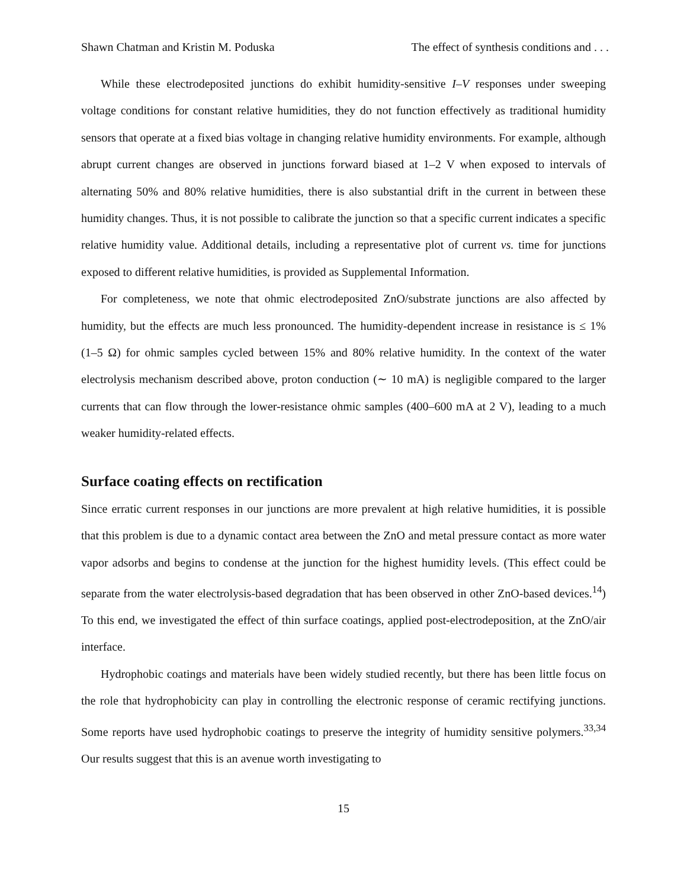Shawn Chatman and Kristin M. Poduska The effect of synthesis conditions and . . .
While these electrodeposited junctions do exhibit humidity-sensitive I–V responses under sweeping voltage conditions for constant relative humidities, they do not function effectively as traditional humidity sensors that operate at a fixed bias voltage in changing relative humidity environments. For example, although abrupt current changes are observed in junctions forward biased at 1–2 V when exposed to intervals of alternating 50% and 80% relative humidities, there is also substantial drift in the current in between these humidity changes. Thus, it is not possible to calibrate the junction so that a specific current indicates a specific relative humidity value. Additional details, including a representative plot of current vs. time for junctions exposed to different relative humidities, is provided as Supplemental Information.
For completeness, we note that ohmic electrodeposited ZnO/substrate junctions are also affected by humidity, but the effects are much less pronounced. The humidity-dependent increase in resistance is ≤ 1% (1–5 Ω) for ohmic samples cycled between 15% and 80% relative humidity. In the context of the water electrolysis mechanism described above, proton conduction (∼ 10 mA) is negligible compared to the larger currents that can flow through the lower-resistance ohmic samples (400–600 mA at 2 V), leading to a much weaker humidity-related effects.
Surface coating effects on rectification
Since erratic current responses in our junctions are more prevalent at high relative humidities, it is possible that this problem is due to a dynamic contact area between the ZnO and metal pressure contact as more water vapor adsorbs and begins to condense at the junction for the highest humidity levels. (This effect could be separate from the water electrolysis-based degradation that has been observed in other ZnO-based devices.<sup>14</sup>) To this end, we investigated the effect of thin surface coatings, applied post-electrodeposition, at the ZnO/air interface.
Hydrophobic coatings and materials have been widely studied recently, but there has been little focus on the role that hydrophobicity can play in controlling the electronic response of ceramic rectifying junctions. Some reports have used hydrophobic coatings to preserve the integrity of humidity sensitive polymers.<sup>33,34</sup> Our results suggest that this is an avenue worth investigating to
15